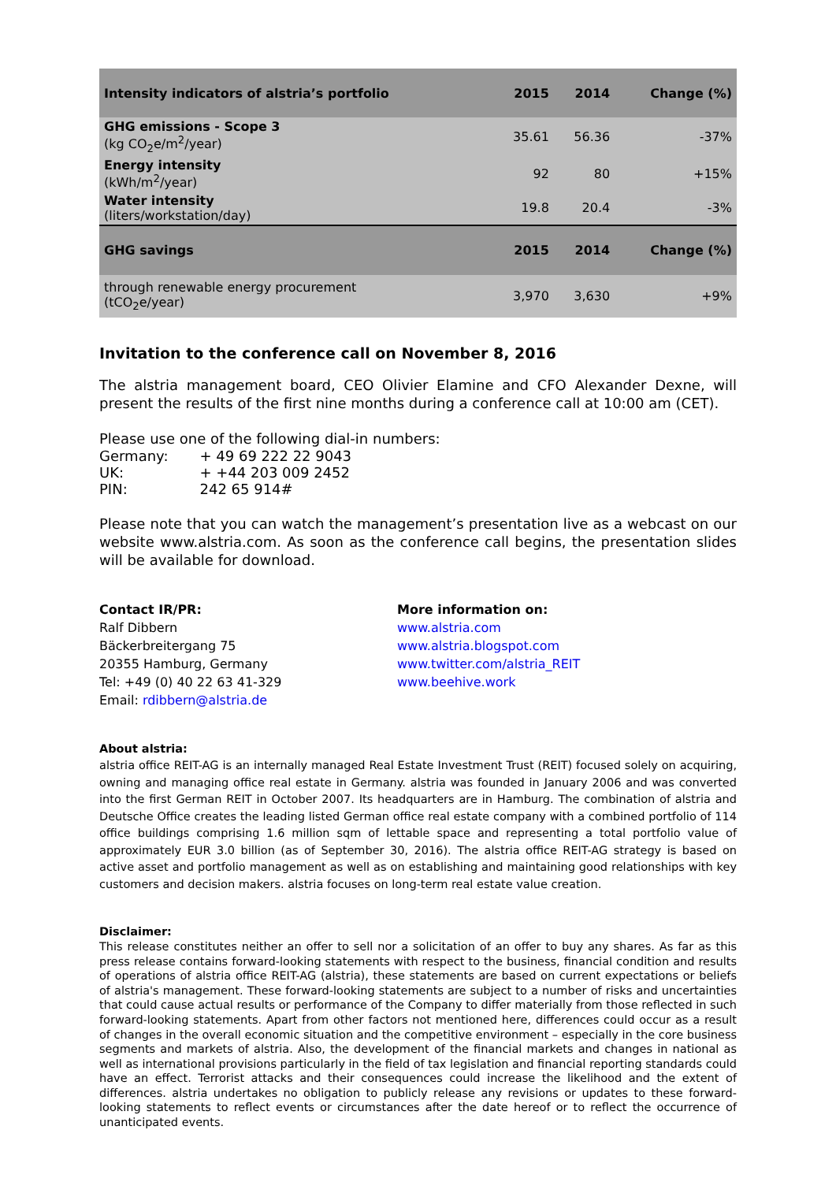| Intensity indicators of alstria’s portfolio | 2015 | 2014 | Change (%) |
| --- | --- | --- | --- |
| GHG emissions - Scope 3 (kg CO<sub>2</sub>e/m<sup>2</sup>/year) | 35.61 | 56.36 | -37% |
| Energy intensity (kWh/m<sup>2</sup>/year) | 92 | 80 | +15% |
| Water intensity (liters/workstation/day) | 19.8 | 20.4 | -3% |
| GHG savings | 2015 | 2014 | Change (%) |
| through renewable energy procurement (tCO<sub>2</sub>e/year) | 3,970 | 3,630 | +9% |
Invitation to the conference call on November 8, 2016
The alstria management board, CEO Olivier Elamine and CFO Alexander Dexne, will present the results of the first nine months during a conference call at 10:00 am (CET).
Please use one of the following dial-in numbers:
| Germany: | + 49 69 222 22 9043 |
| UK: | + +44 203 009 2452 |
| PIN: | 242 65 914# |
Please note that you can watch the management’s presentation live as a webcast on our website www.alstria.com. As soon as the conference call begins, the presentation slides will be available for download.
Contact IR/PR:
Ralf Dibbern
Bäckerbreitergang 75
20355 Hamburg, Germany
Tel: +49 (0) 40 22 63 41-329
Email: rdibbern@alstria.de
More information on:
www.alstria.com
www.alstria.blogspot.com
www.twitter.com/alstria_REIT
www.beehive.work
About alstria:
alstria office REIT-AG is an internally managed Real Estate Investment Trust (REIT) focused solely on acquiring, owning and managing office real estate in Germany. alstria was founded in January 2006 and was converted into the first German REIT in October 2007. Its headquarters are in Hamburg. The combination of alstria and Deutsche Office creates the leading listed German office real estate company with a combined portfolio of 114 office buildings comprising 1.6 million sqm of lettable space and representing a total portfolio value of approximately EUR 3.0 billion (as of September 30, 2016). The alstria office REIT-AG strategy is based on active asset and portfolio management as well as on establishing and maintaining good relationships with key customers and decision makers. alstria focuses on long-term real estate value creation.
Disclaimer:
This release constitutes neither an offer to sell nor a solicitation of an offer to buy any shares. As far as this press release contains forward-looking statements with respect to the business, financial condition and results of operations of alstria office REIT-AG (alstria), these statements are based on current expectations or beliefs of alstria's management. These forward-looking statements are subject to a number of risks and uncertainties that could cause actual results or performance of the Company to differ materially from those reflected in such forward-looking statements. Apart from other factors not mentioned here, differences could occur as a result of changes in the overall economic situation and the competitive environment – especially in the core business segments and markets of alstria. Also, the development of the financial markets and changes in national as well as international provisions particularly in the field of tax legislation and financial reporting standards could have an effect. Terrorist attacks and their consequences could increase the likelihood and the extent of differences. alstria undertakes no obligation to publicly release any revisions or updates to these forward-looking statements to reflect events or circumstances after the date hereof or to reflect the occurrence of unanticipated events.